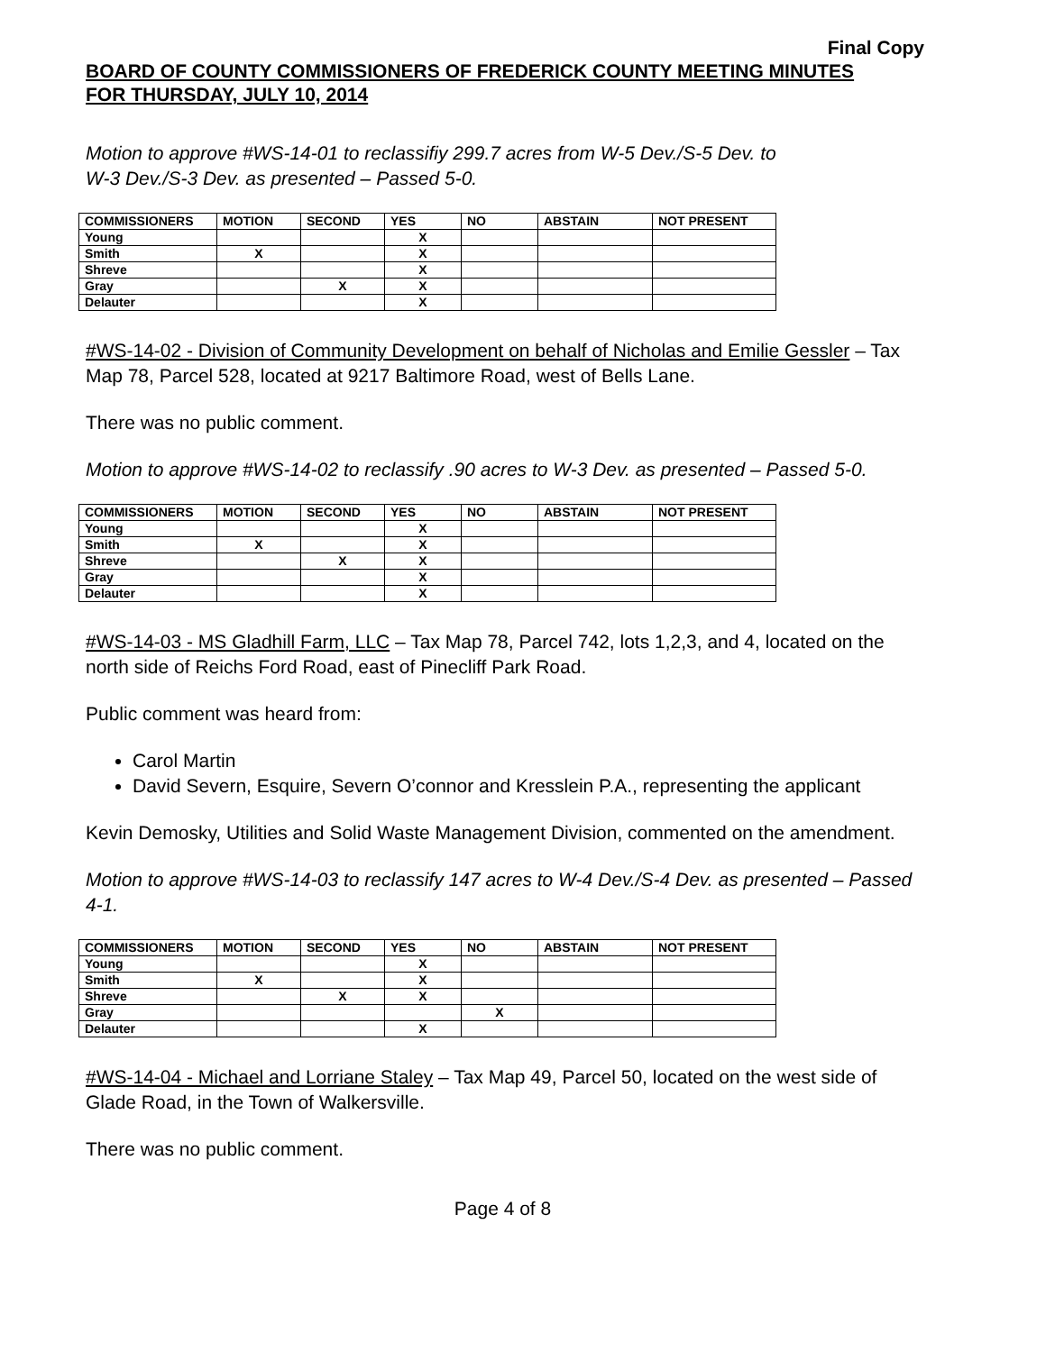Final Copy
BOARD OF COUNTY COMMISSIONERS OF FREDERICK COUNTY MEETING MINUTES
FOR THURSDAY, JULY 10, 2014
Motion to approve #WS-14-01 to reclassifiy 299.7 acres from W-5 Dev./S-5 Dev. to
W-3 Dev./S-3 Dev. as presented – Passed 5-0.
| COMMISSIONERS | MOTION | SECOND | YES | NO | ABSTAIN | NOT PRESENT |
| --- | --- | --- | --- | --- | --- | --- |
| Young | | | X | | | |
| Smith | X | | X | | | |
| Shreve | | | X | | | |
| Gray | | X | X | | | |
| Delauter | | | X | | | |
#WS-14-02 - Division of Community Development on behalf of Nicholas and Emilie Gessler – Tax Map 78, Parcel 528, located at 9217 Baltimore Road, west of Bells Lane.
There was no public comment.
Motion to approve #WS-14-02 to reclassify .90 acres to W-3 Dev. as presented – Passed 5-0.
| COMMISSIONERS | MOTION | SECOND | YES | NO | ABSTAIN | NOT PRESENT |
| --- | --- | --- | --- | --- | --- | --- |
| Young | | | X | | | |
| Smith | X | | X | | | |
| Shreve | | X | X | | | |
| Gray | | | X | | | |
| Delauter | | | X | | | |
#WS-14-03 - MS Gladhill Farm, LLC – Tax Map 78, Parcel 742, lots 1,2,3, and 4, located on the north side of Reichs Ford Road, east of Pinecliff Park Road.
Public comment was heard from:
Carol Martin
David Severn, Esquire, Severn O’connor and Kresslein P.A., representing the applicant
Kevin Demosky, Utilities and Solid Waste Management Division, commented on the amendment.
Motion to approve #WS-14-03 to reclassify 147 acres to W-4 Dev./S-4 Dev. as presented – Passed 4-1.
| COMMISSIONERS | MOTION | SECOND | YES | NO | ABSTAIN | NOT PRESENT |
| --- | --- | --- | --- | --- | --- | --- |
| Young | | | X | | | |
| Smith | X | | X | | | |
| Shreve | | X | X | | | |
| Gray | | | | X | | |
| Delauter | | | X | | | |
#WS-14-04 - Michael and Lorriane Staley – Tax Map 49, Parcel 50, located on the west side of Glade Road, in the Town of Walkersville.
There was no public comment.
Page 4 of 8